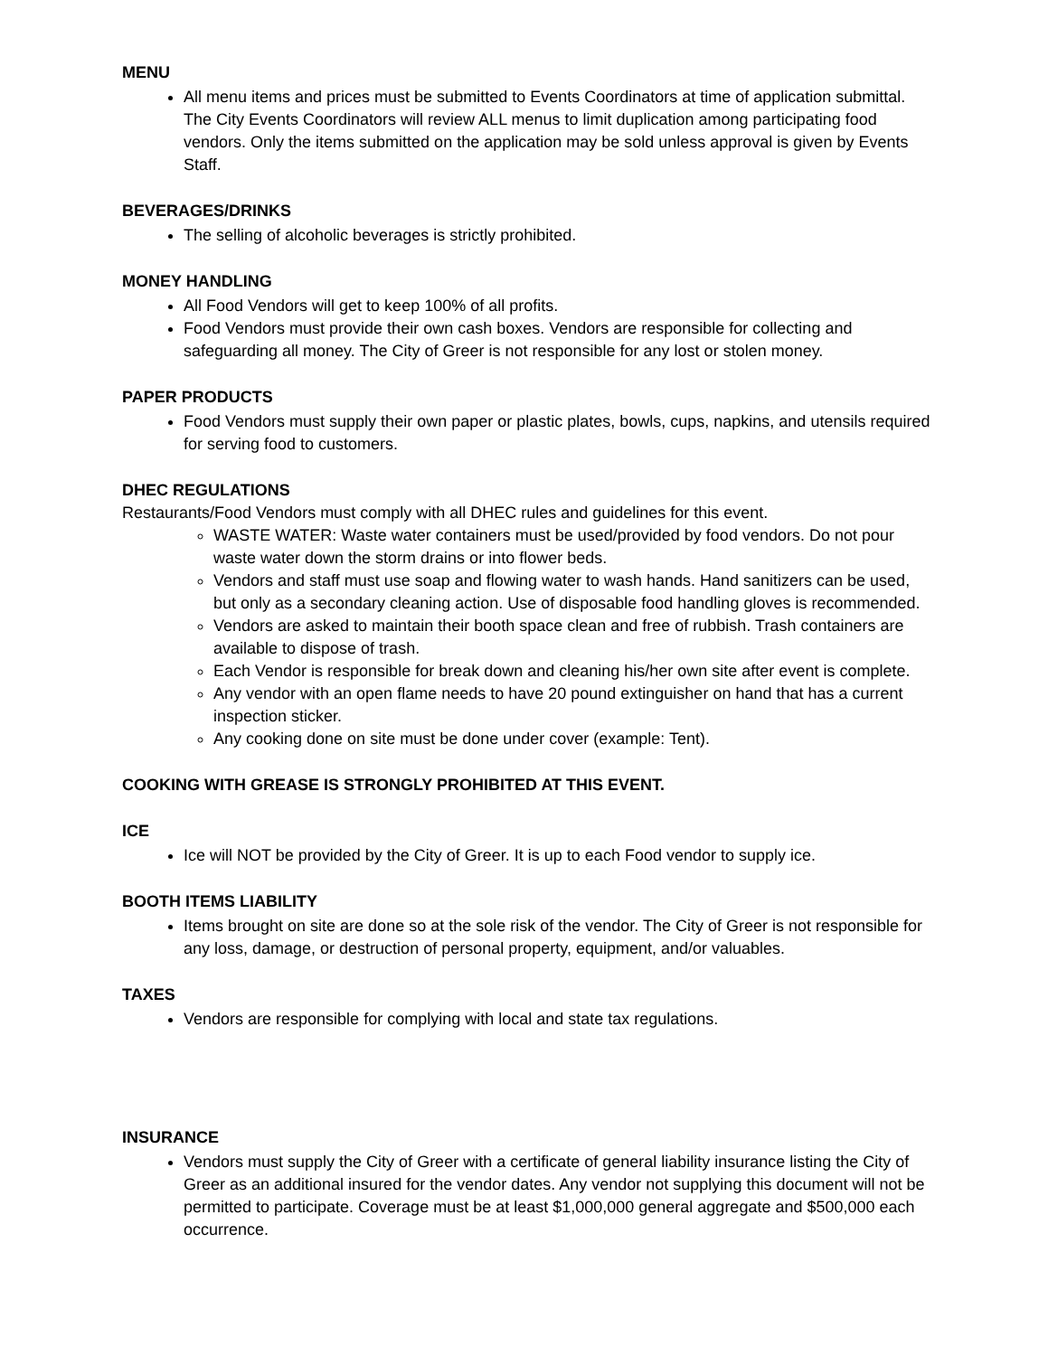MENU
All menu items and prices must be submitted to Events Coordinators at time of application submittal. The City Events Coordinators will review ALL menus to limit duplication among participating food vendors. Only the items submitted on the application may be sold unless approval is given by Events Staff.
BEVERAGES/DRINKS
The selling of alcoholic beverages is strictly prohibited.
MONEY HANDLING
All Food Vendors will get to keep 100% of all profits.
Food Vendors must provide their own cash boxes. Vendors are responsible for collecting and safeguarding all money. The City of Greer is not responsible for any lost or stolen money.
PAPER PRODUCTS
Food Vendors must supply their own paper or plastic plates, bowls, cups, napkins, and utensils required for serving food to customers.
DHEC REGULATIONS
Restaurants/Food Vendors must comply with all DHEC rules and guidelines for this event.
WASTE WATER: Waste water containers must be used/provided by food vendors. Do not pour waste water down the storm drains or into flower beds.
Vendors and staff must use soap and flowing water to wash hands. Hand sanitizers can be used, but only as a secondary cleaning action. Use of disposable food handling gloves is recommended.
Vendors are asked to maintain their booth space clean and free of rubbish. Trash containers are available to dispose of trash.
Each Vendor is responsible for break down and cleaning his/her own site after event is complete.
Any vendor with an open flame needs to have 20 pound extinguisher on hand that has a current inspection sticker.
Any cooking done on site must be done under cover (example: Tent).
COOKING WITH GREASE IS STRONGLY PROHIBITED AT THIS EVENT.
ICE
Ice will NOT be provided by the City of Greer. It is up to each Food vendor to supply ice.
BOOTH ITEMS LIABILITY
Items brought on site are done so at the sole risk of the vendor. The City of Greer is not responsible for any loss, damage, or destruction of personal property, equipment, and/or valuables.
TAXES
Vendors are responsible for complying with local and state tax regulations.
INSURANCE
Vendors must supply the City of Greer with a certificate of general liability insurance listing the City of Greer as an additional insured for the vendor dates. Any vendor not supplying this document will not be permitted to participate. Coverage must be at least $1,000,000 general aggregate and $500,000 each occurrence.